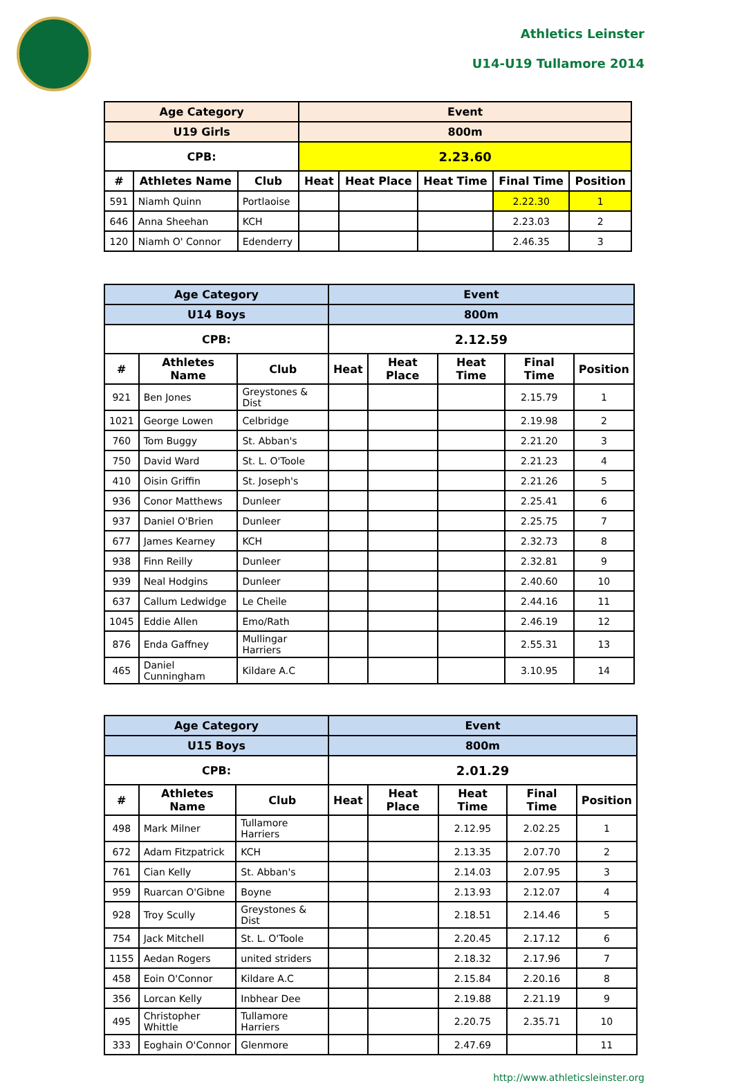Athletics Leinster
U14-U19 Tullamore 2014
| Age Category | | | Event | | | | |
| --- | --- | --- | --- | --- | --- | --- | --- |
| U19 Girls | | | 800m | | | | |
| CPB: | | | 2.23.60 | | | | |
| # | Athletes Name | Club | Heat | Heat Place | Heat Time | Final Time | Position |
| 591 | Niamh Quinn | Portlaoise | | | | 2.22.30 | 1 |
| 646 | Anna Sheehan | KCH | | | | 2.23.03 | 2 |
| 120 | Niamh O' Connor | Edenderry | | | | 2.46.35 | 3 |
| Age Category | | | Event | | | | |
| --- | --- | --- | --- | --- | --- | --- | --- |
| U14 Boys | | | 800m | | | | |
| CPB: | | | 2.12.59 | | | | |
| # | Athletes Name | Club | Heat | Heat Place | Heat Time | Final Time | Position |
| 921 | Ben Jones | Greystones & Dist | | | | 2.15.79 | 1 |
| 1021 | George Lowen | Celbridge | | | | 2.19.98 | 2 |
| 760 | Tom Buggy | St. Abban's | | | | 2.21.20 | 3 |
| 750 | David Ward | St. L. O'Toole | | | | 2.21.23 | 4 |
| 410 | Oisin Griffin | St. Joseph's | | | | 2.21.26 | 5 |
| 936 | Conor Matthews | Dunleer | | | | 2.25.41 | 6 |
| 937 | Daniel O'Brien | Dunleer | | | | 2.25.75 | 7 |
| 677 | James Kearney | KCH | | | | 2.32.73 | 8 |
| 938 | Finn Reilly | Dunleer | | | | 2.32.81 | 9 |
| 939 | Neal Hodgins | Dunleer | | | | 2.40.60 | 10 |
| 637 | Callum Ledwidge | Le Cheile | | | | 2.44.16 | 11 |
| 1045 | Eddie Allen | Emo/Rath | | | | 2.46.19 | 12 |
| 876 | Enda Gaffney | Mullingar Harriers | | | | 2.55.31 | 13 |
| 465 | Daniel Cunningham | Kildare A.C | | | | 3.10.95 | 14 |
| Age Category | | | Event | | | | |
| --- | --- | --- | --- | --- | --- | --- | --- |
| U15 Boys | | | 800m | | | | |
| CPB: | | | 2.01.29 | | | | |
| # | Athletes Name | Club | Heat | Heat Place | Heat Time | Final Time | Position |
| 498 | Mark Milner | Tullamore Harriers | | | 2.12.95 | 2.02.25 | 1 |
| 672 | Adam Fitzpatrick | KCH | | | 2.13.35 | 2.07.70 | 2 |
| 761 | Cian Kelly | St. Abban's | | | 2.14.03 | 2.07.95 | 3 |
| 959 | Ruarcan O'Gibne | Boyne | | | 2.13.93 | 2.12.07 | 4 |
| 928 | Troy Scully | Greystones & Dist | | | 2.18.51 | 2.14.46 | 5 |
| 754 | Jack Mitchell | St. L. O'Toole | | | 2.20.45 | 2.17.12 | 6 |
| 1155 | Aedan Rogers | united striders | | | 2.18.32 | 2.17.96 | 7 |
| 458 | Eoin O'Connor | Kildare A.C | | | 2.15.84 | 2.20.16 | 8 |
| 356 | Lorcan Kelly | Inbhear Dee | | | 2.19.88 | 2.21.19 | 9 |
| 495 | Christopher Whittle | Tullamore Harriers | | | 2.20.75 | 2.35.71 | 10 |
| 333 | Eoghain O'Connor | Glenmore | | | 2.47.69 | | 11 |
http://www.athleticsleinster.org